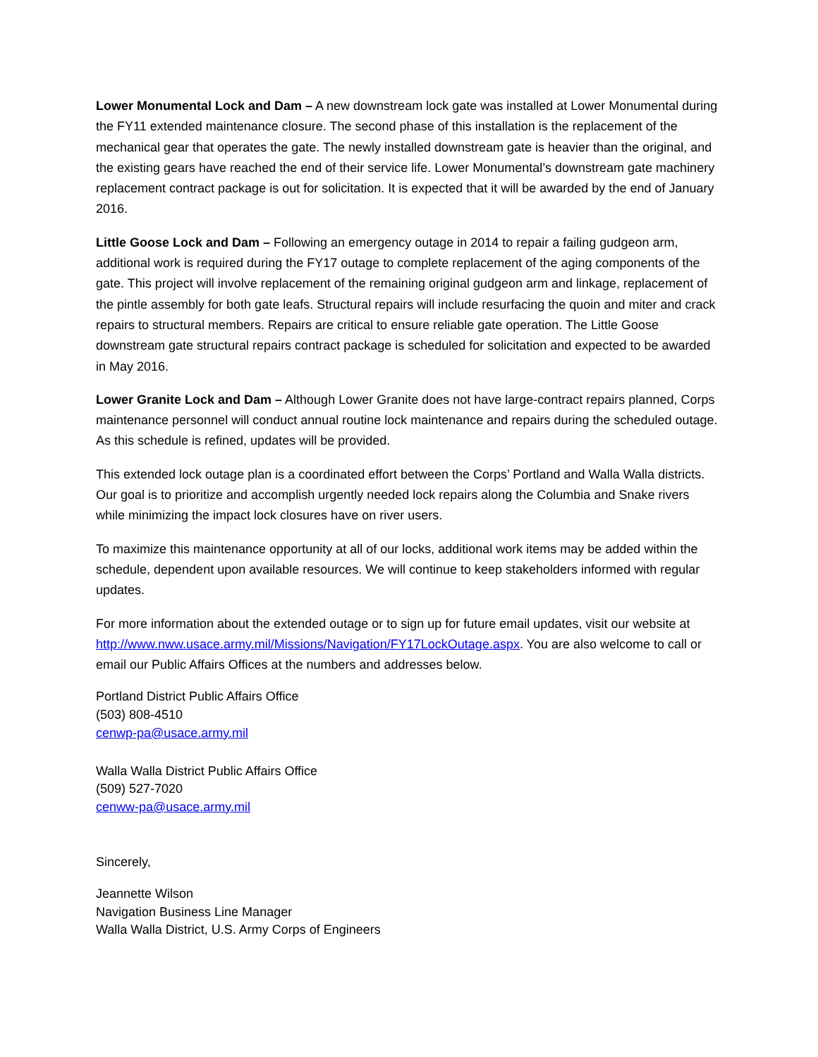Lower Monumental Lock and Dam – A new downstream lock gate was installed at Lower Monumental during the FY11 extended maintenance closure. The second phase of this installation is the replacement of the mechanical gear that operates the gate. The newly installed downstream gate is heavier than the original, and the existing gears have reached the end of their service life. Lower Monumental’s downstream gate machinery replacement contract package is out for solicitation. It is expected that it will be awarded by the end of January 2016.
Little Goose Lock and Dam – Following an emergency outage in 2014 to repair a failing gudgeon arm, additional work is required during the FY17 outage to complete replacement of the aging components of the gate. This project will involve replacement of the remaining original gudgeon arm and linkage, replacement of the pintle assembly for both gate leafs. Structural repairs will include resurfacing the quoin and miter and crack repairs to structural members. Repairs are critical to ensure reliable gate operation. The Little Goose downstream gate structural repairs contract package is scheduled for solicitation and expected to be awarded in May 2016.
Lower Granite Lock and Dam – Although Lower Granite does not have large-contract repairs planned, Corps maintenance personnel will conduct annual routine lock maintenance and repairs during the scheduled outage. As this schedule is refined, updates will be provided.
This extended lock outage plan is a coordinated effort between the Corps’ Portland and Walla Walla districts. Our goal is to prioritize and accomplish urgently needed lock repairs along the Columbia and Snake rivers while minimizing the impact lock closures have on river users.
To maximize this maintenance opportunity at all of our locks, additional work items may be added within the schedule, dependent upon available resources. We will continue to keep stakeholders informed with regular updates.
For more information about the extended outage or to sign up for future email updates, visit our website at http://www.nww.usace.army.mil/Missions/Navigation/FY17LockOutage.aspx. You are also welcome to call or email our Public Affairs Offices at the numbers and addresses below.
Portland District Public Affairs Office
(503) 808-4510
cenwp-pa@usace.army.mil
Walla Walla District Public Affairs Office
(509) 527-7020
cenww-pa@usace.army.mil
Sincerely,
Jeannette Wilson
Navigation Business Line Manager
Walla Walla District, U.S. Army Corps of Engineers